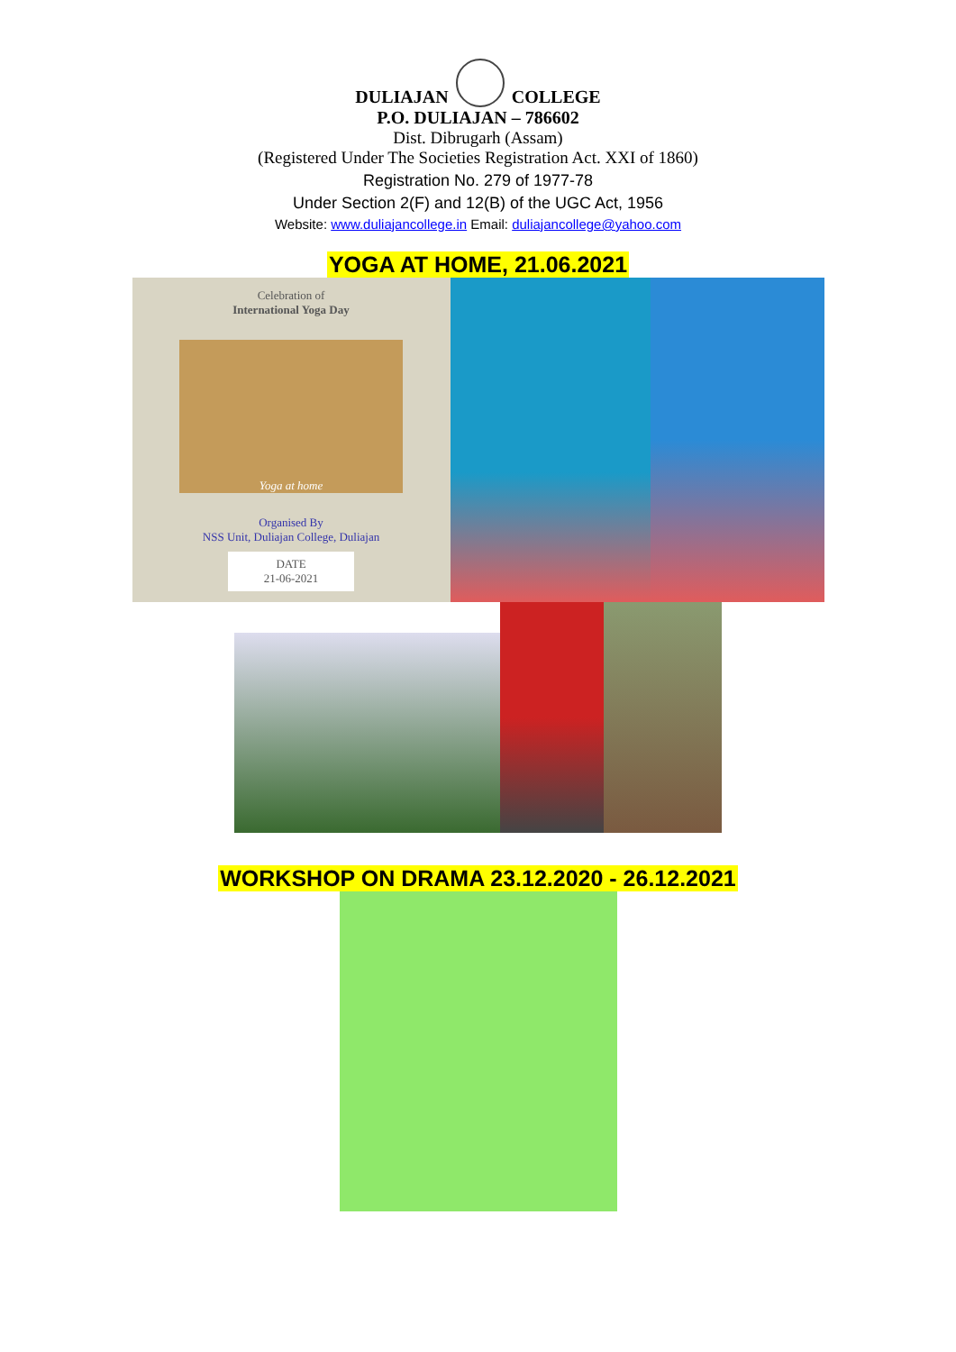DULIAJAN COLLEGE
P.O. DULIAJAN – 786602
Dist. Dibrugarh (Assam)
(Registered Under The Societies Registration Act. XXI of 1860)
Registration No. 279 of 1977-78
Under Section 2(F) and 12(B) of the UGC Act, 1956
Website: www.duliajancollege.in Email: duliajancollege@yahoo.com
YOGA AT HOME, 21.06.2021
Celebration of
International Yoga Day
Yoga at home
Organised By
NSS Unit, Duliajan College, Duliajan
DATE
21-06-2021
WORKSHOP ON DRAMA 23.12.2020 - 26.12.2021